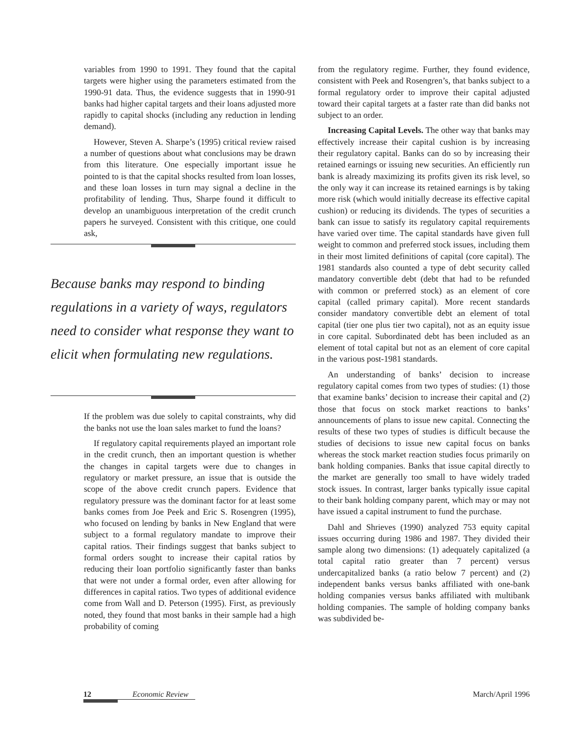variables from 1990 to 1991. They found that the capital targets were higher using the parameters estimated from the 1990-91 data. Thus, the evidence suggests that in 1990-91 banks had higher capital targets and their loans adjusted more rapidly to capital shocks (including any reduction in lending demand).
However, Steven A. Sharpe’s (1995) critical review raised a number of questions about what conclusions may be drawn from this literature. One especially important issue he pointed to is that the capital shocks resulted from loan losses, and these loan losses in turn may signal a decline in the profitability of lending. Thus, Sharpe found it difficult to develop an unambiguous interpretation of the credit crunch papers he surveyed. Consistent with this critique, one could ask,
Because banks may respond to binding regulations in a variety of ways, regulators need to consider what response they want to elicit when formulating new regulations.
If the problem was due solely to capital constraints, why did the banks not use the loan sales market to fund the loans?
If regulatory capital requirements played an important role in the credit crunch, then an important question is whether the changes in capital targets were due to changes in regulatory or market pressure, an issue that is outside the scope of the above credit crunch papers. Evidence that regulatory pressure was the dominant factor for at least some banks comes from Joe Peek and Eric S. Rosengren (1995), who focused on lending by banks in New England that were subject to a formal regulatory mandate to improve their capital ratios. Their findings suggest that banks subject to formal orders sought to increase their capital ratios by reducing their loan portfolio significantly faster than banks that were not under a formal order, even after allowing for differences in capital ratios. Two types of additional evidence come from Wall and D. Peterson (1995). First, as previously noted, they found that most banks in their sample had a high probability of coming
from the regulatory regime. Further, they found evidence, consistent with Peek and Rosengren’s, that banks subject to a formal regulatory order to improve their capital adjusted toward their capital targets at a faster rate than did banks not subject to an order.
Increasing Capital Levels. The other way that banks may effectively increase their capital cushion is by increasing their regulatory capital. Banks can do so by increasing their retained earnings or issuing new securities. An efficiently run bank is already maximizing its profits given its risk level, so the only way it can increase its retained earnings is by taking more risk (which would initially decrease its effective capital cushion) or reducing its dividends. The types of securities a bank can issue to satisfy its regulatory capital requirements have varied over time. The capital standards have given full weight to common and preferred stock issues, including them in their most limited definitions of capital (core capital). The 1981 standards also counted a type of debt security called mandatory convertible debt (debt that had to be refunded with common or preferred stock) as an element of core capital (called primary capital). More recent standards consider mandatory convertible debt an element of total capital (tier one plus tier two capital), not as an equity issue in core capital. Subordinated debt has been included as an element of total capital but not as an element of core capital in the various post-1981 standards.
An understanding of banks’ decision to increase regulatory capital comes from two types of studies: (1) those that examine banks’ decision to increase their capital and (2) those that focus on stock market reactions to banks’ announcements of plans to issue new capital. Connecting the results of these two types of studies is difficult because the studies of decisions to issue new capital focus on banks whereas the stock market reaction studies focus primarily on bank holding companies. Banks that issue capital directly to the market are generally too small to have widely traded stock issues. In contrast, larger banks typically issue capital to their bank holding company parent, which may or may not have issued a capital instrument to fund the purchase.
Dahl and Shrieves (1990) analyzed 753 equity capital issues occurring during 1986 and 1987. They divided their sample along two dimensions: (1) adequately capitalized (a total capital ratio greater than 7 percent) versus undercapitalized banks (a ratio below 7 percent) and (2) independent banks versus banks affiliated with one-bank holding companies versus banks affiliated with multibank holding companies. The sample of holding company banks was subdivided be-
12 Economic Review March/April 1996